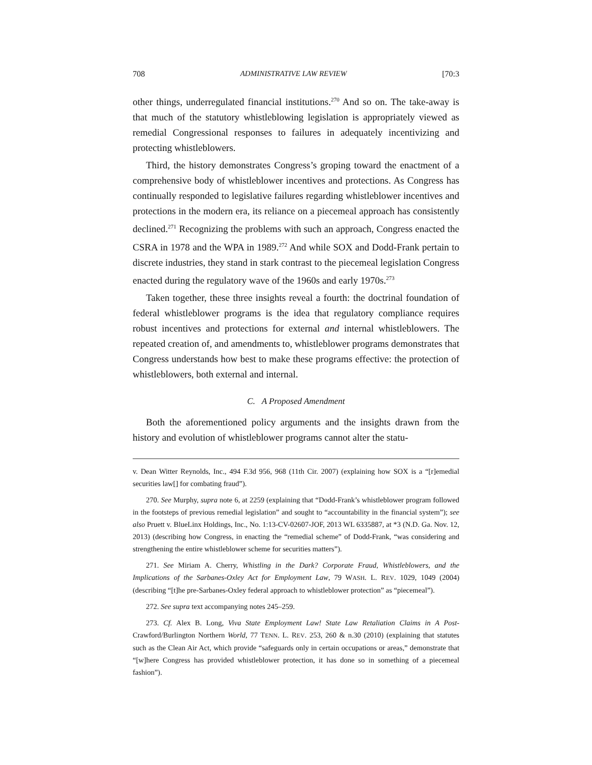708 ADMINISTRATIVE LAW REVIEW [70:3
other things, underregulated financial institutions.<sup>270</sup> And so on. The take-away is that much of the statutory whistleblowing legislation is appropriately viewed as remedial Congressional responses to failures in adequately incentivizing and protecting whistleblowers.
Third, the history demonstrates Congress’s groping toward the enactment of a comprehensive body of whistleblower incentives and protections. As Congress has continually responded to legislative failures regarding whistleblower incentives and protections in the modern era, its reliance on a piecemeal approach has consistently declined.<sup>271</sup> Recognizing the problems with such an approach, Congress enacted the CSRA in 1978 and the WPA in 1989.<sup>272</sup> And while SOX and Dodd-Frank pertain to discrete industries, they stand in stark contrast to the piecemeal legislation Congress enacted during the regulatory wave of the 1960s and early 1970s.<sup>273</sup>
Taken together, these three insights reveal a fourth: the doctrinal foundation of federal whistleblower programs is the idea that regulatory compliance requires robust incentives and protections for external and internal whistleblowers. The repeated creation of, and amendments to, whistleblower programs demonstrates that Congress understands how best to make these programs effective: the protection of whistleblowers, both external and internal.
C. A Proposed Amendment
Both the aforementioned policy arguments and the insights drawn from the history and evolution of whistleblower programs cannot alter the statu-
v. Dean Witter Reynolds, Inc., 494 F.3d 956, 968 (11th Cir. 2007) (explaining how SOX is a “[r]emedial securities law[] for combating fraud”).
270. See Murphy, supra note 6, at 2259 (explaining that “Dodd-Frank’s whistleblower program followed in the footsteps of previous remedial legislation” and sought to “accountability in the financial system”); see also Pruett v. BlueLinx Holdings, Inc., No. 1:13-CV-02607-JOF, 2013 WL 6335887, at *3 (N.D. Ga. Nov. 12, 2013) (describing how Congress, in enacting the “remedial scheme” of Dodd-Frank, “was considering and strengthening the entire whistleblower scheme for securities matters”).
271. See Miriam A. Cherry, Whistling in the Dark? Corporate Fraud, Whistleblowers, and the Implications of the Sarbanes-Oxley Act for Employment Law, 79 WASH. L. REV. 1029, 1049 (2004) (describing “[t]he pre-Sarbanes-Oxley federal approach to whistleblower protection” as “piecemeal”).
272. See supra text accompanying notes 245–259.
273. Cf. Alex B. Long, Viva State Employment Law! State Law Retaliation Claims in A Post-Crawford/Burlington Northern World, 77 TENN. L. REV. 253, 260 & n.30 (2010) (explaining that statutes such as the Clean Air Act, which provide “safeguards only in certain occupations or areas,” demonstrate that “[w]here Congress has provided whistleblower protection, it has done so in something of a piecemeal fashion”).